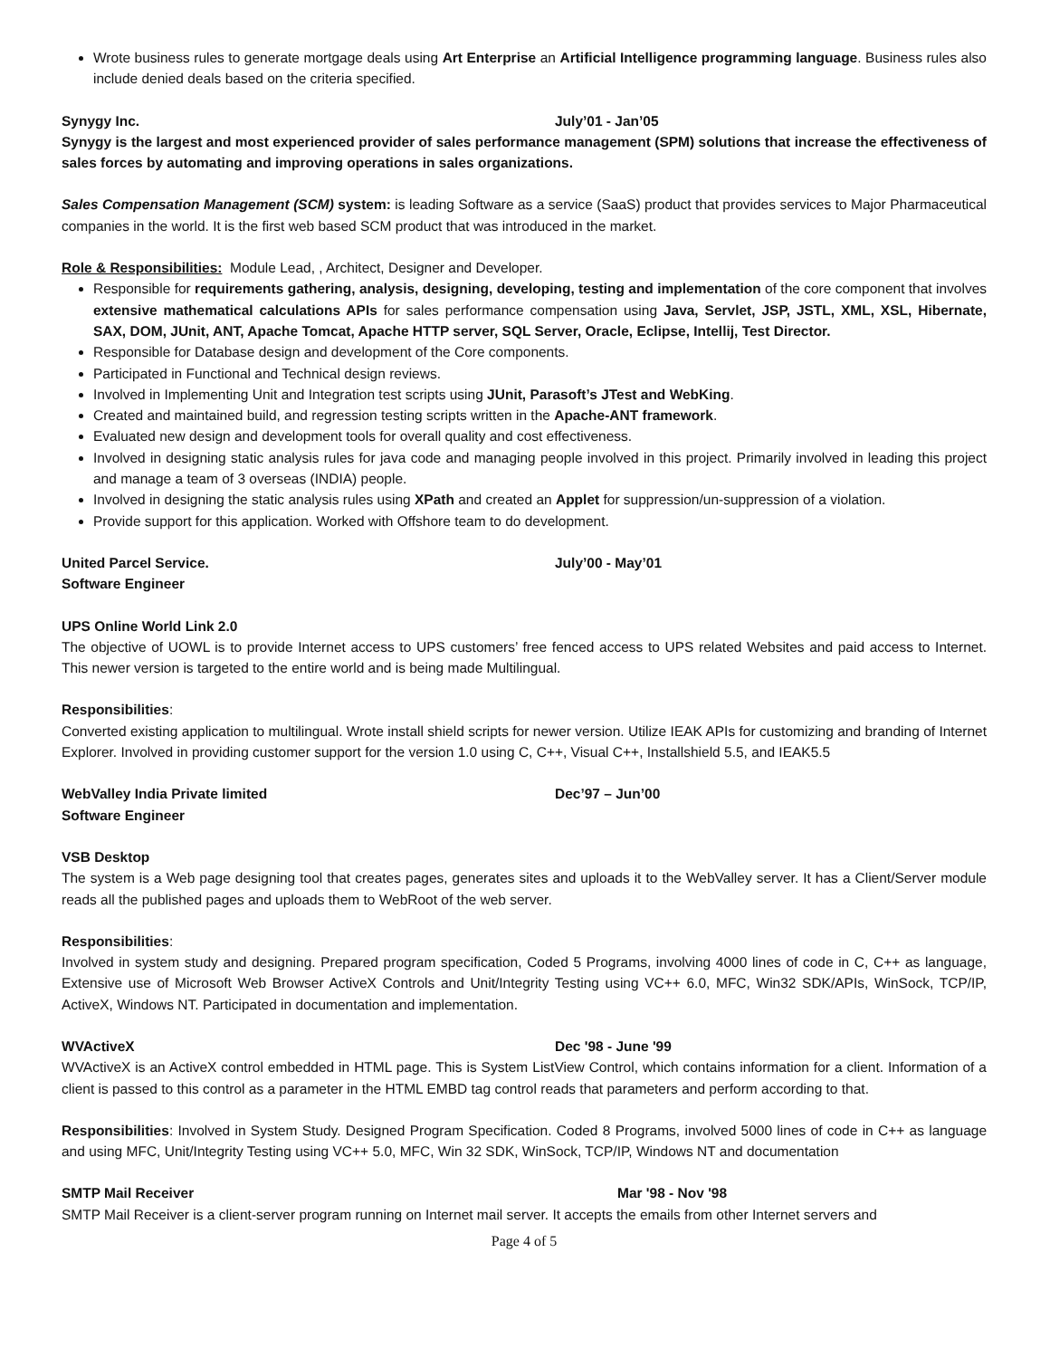Wrote business rules to generate mortgage deals using Art Enterprise an Artificial Intelligence programming language. Business rules also include denied deals based on the criteria specified.
Synygy Inc. July’01 - Jan’05
Synygy is the largest and most experienced provider of sales performance management (SPM) solutions that increase the effectiveness of sales forces by automating and improving operations in sales organizations.
Sales Compensation Management (SCM) system: is leading Software as a service (SaaS) product that provides services to Major Pharmaceutical companies in the world. It is the first web based SCM product that was introduced in the market.
Role & Responsibilities: Module Lead, , Architect, Designer and Developer.
Responsible for requirements gathering, analysis, designing, developing, testing and implementation of the core component that involves extensive mathematical calculations APIs for sales performance compensation using Java, Servlet, JSP, JSTL, XML, XSL, Hibernate, SAX, DOM, JUnit, ANT, Apache Tomcat, Apache HTTP server, SQL Server, Oracle, Eclipse, Intellij, Test Director.
Responsible for Database design and development of the Core components.
Participated in Functional and Technical design reviews.
Involved in Implementing Unit and Integration test scripts using JUnit, Parasoft’s JTest and WebKing.
Created and maintained build, and regression testing scripts written in the Apache-ANT framework.
Evaluated new design and development tools for overall quality and cost effectiveness.
Involved in designing static analysis rules for java code and managing people involved in this project. Primarily involved in leading this project and manage a team of 3 overseas (INDIA) people.
Involved in designing the static analysis rules using XPath and created an Applet for suppression/un-suppression of a violation.
Provide support for this application. Worked with Offshore team to do development.
United Parcel Service. July’00 - May’01
Software Engineer
UPS Online World Link 2.0
The objective of UOWL is to provide Internet access to UPS customers’ free fenced access to UPS related Websites and paid access to Internet. This newer version is targeted to the entire world and is being made Multilingual.
Responsibilities:
Converted existing application to multilingual. Wrote install shield scripts for newer version. Utilize IEAK APIs for customizing and branding of Internet Explorer. Involved in providing customer support for the version 1.0 using C, C++, Visual C++, Installshield 5.5, and IEAK5.5
WebValley India Private limited Dec’97 – Jun’00
Software Engineer
VSB Desktop
The system is a Web page designing tool that creates pages, generates sites and uploads it to the WebValley server. It has a Client/Server module reads all the published pages and uploads them to WebRoot of the web server.
Responsibilities:
Involved in system study and designing. Prepared program specification, Coded 5 Programs, involving 4000 lines of code in C, C++ as language, Extensive use of Microsoft Web Browser ActiveX Controls and Unit/Integrity Testing using VC++ 6.0, MFC, Win32 SDK/APIs, WinSock, TCP/IP, ActiveX, Windows NT. Participated in documentation and implementation.
WVActiveX Dec '98 - June '99
WVActiveX is an ActiveX control embedded in HTML page. This is System ListView Control, which contains information for a client. Information of a client is passed to this control as a parameter in the HTML EMBD tag control reads that parameters and perform according to that.
Responsibilities: Involved in System Study. Designed Program Specification. Coded 8 Programs, involved 5000 lines of code in C++ as language and using MFC, Unit/Integrity Testing using VC++ 5.0, MFC, Win 32 SDK, WinSock, TCP/IP, Windows NT and documentation
SMTP Mail Receiver Mar '98 - Nov '98
SMTP Mail Receiver is a client-server program running on Internet mail server. It accepts the emails from other Internet servers and
Page 4 of 5